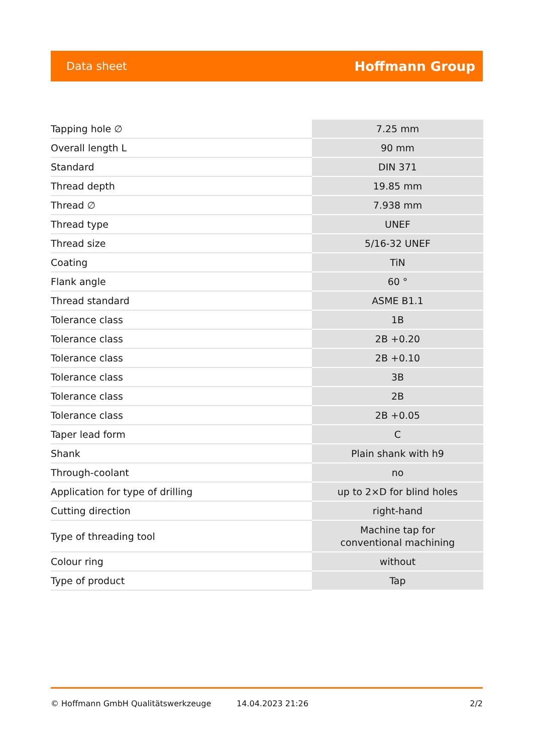Data sheet Hoffmann Group
| Tapping hole ∅ | 7.25 mm |
| Overall length L | 90 mm |
| Standard | DIN 371 |
| Thread depth | 19.85 mm |
| Thread ∅ | 7.938 mm |
| Thread type | UNEF |
| Thread size | 5/16-32 UNEF |
| Coating | TiN |
| Flank angle | 60 ° |
| Thread standard | ASME B1.1 |
| Tolerance class | 1B |
| Tolerance class | 2B +0.20 |
| Tolerance class | 2B +0.10 |
| Tolerance class | 3B |
| Tolerance class | 2B |
| Tolerance class | 2B +0.05 |
| Taper lead form | C |
| Shank | Plain shank with h9 |
| Through-coolant | no |
| Application for type of drilling | up to 2×D for blind holes |
| Cutting direction | right-hand |
| Type of threading tool | Machine tap for conventional machining |
| Colour ring | without |
| Type of product | Tap |
© Hoffmann GmbH Qualitätswerkzeuge 14.04.2023 21:26 2/2